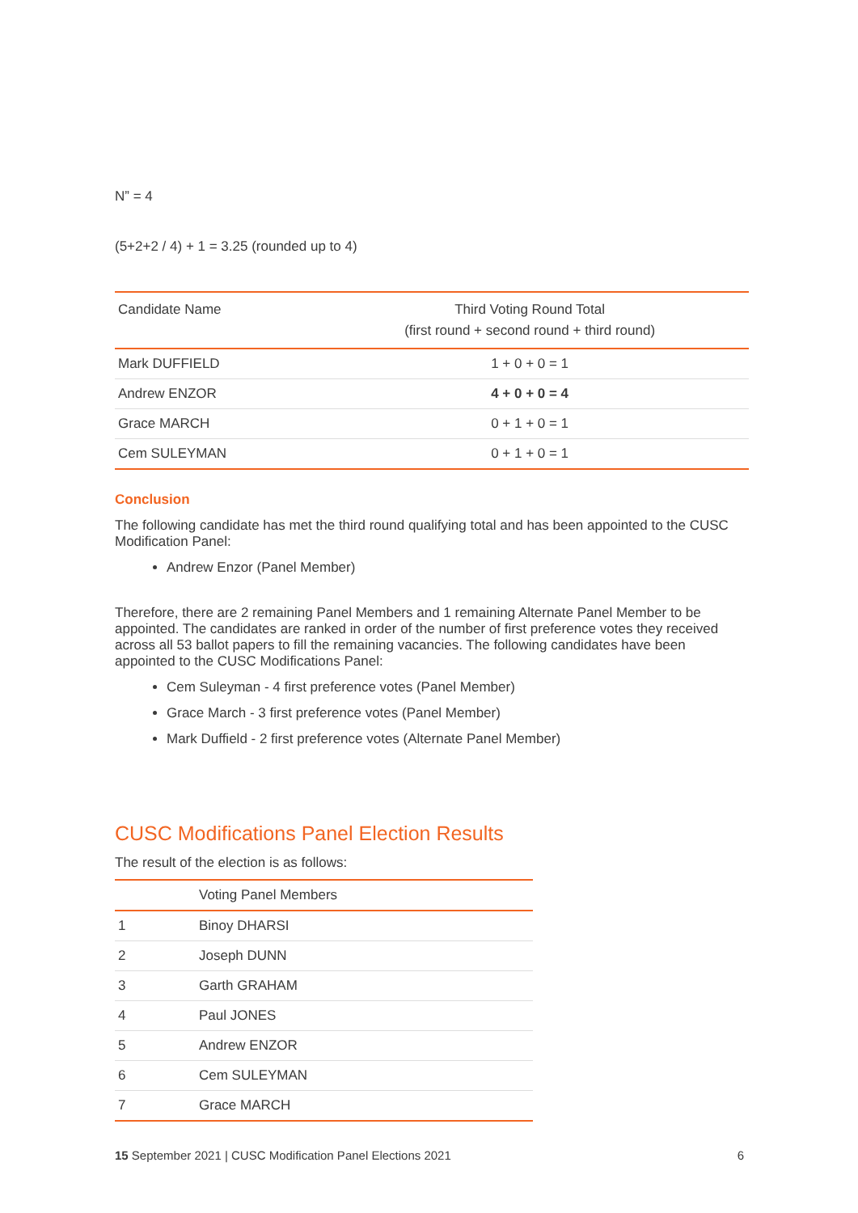N” = 4
(5+2+2 / 4) + 1 = 3.25 (rounded up to 4)
| Candidate Name | Third Voting Round Total (first round + second round + third round) |
| --- | --- |
| Mark DUFFIELD | 1 + 0 + 0 = 1 |
| Andrew ENZOR | 4 + 0 + 0 = 4 |
| Grace MARCH | 0 + 1 + 0 = 1 |
| Cem SULEYMAN | 0 + 1 + 0 = 1 |
Conclusion
The following candidate has met the third round qualifying total and has been appointed to the CUSC Modification Panel:
Andrew Enzor (Panel Member)
Therefore, there are 2 remaining Panel Members and 1 remaining Alternate Panel Member to be appointed. The candidates are ranked in order of the number of first preference votes they received across all 53 ballot papers to fill the remaining vacancies. The following candidates have been appointed to the CUSC Modifications Panel:
Cem Suleyman - 4 first preference votes (Panel Member)
Grace March - 3 first preference votes (Panel Member)
Mark Duffield - 2 first preference votes (Alternate Panel Member)
CUSC Modifications Panel Election Results
The result of the election is as follows:
| | Voting Panel Members |
| --- | --- |
| 1 | Binoy DHARSI |
| 2 | Joseph DUNN |
| 3 | Garth GRAHAM |
| 4 | Paul JONES |
| 5 | Andrew ENZOR |
| 6 | Cem SULEYMAN |
| 7 | Grace MARCH |
15 September 2021 | CUSC Modification Panel Elections 2021 6